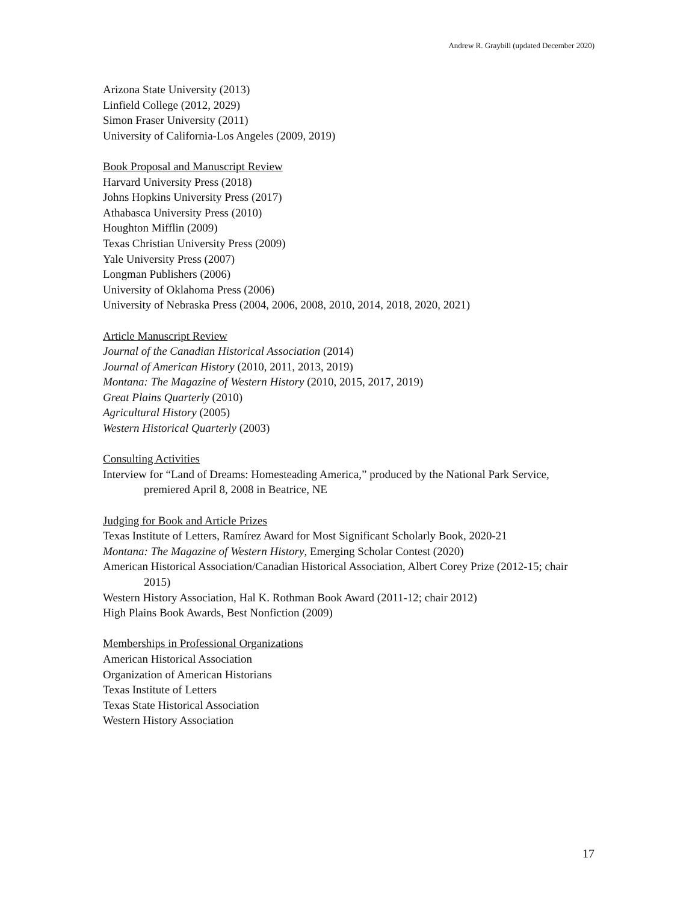Andrew R. Graybill (updated December 2020)
Arizona State University (2013)
Linfield College (2012, 2029)
Simon Fraser University (2011)
University of California-Los Angeles (2009, 2019)
Book Proposal and Manuscript Review
Harvard University Press (2018)
Johns Hopkins University Press (2017)
Athabasca University Press (2010)
Houghton Mifflin (2009)
Texas Christian University Press (2009)
Yale University Press (2007)
Longman Publishers (2006)
University of Oklahoma Press (2006)
University of Nebraska Press (2004, 2006, 2008, 2010, 2014, 2018, 2020, 2021)
Article Manuscript Review
Journal of the Canadian Historical Association (2014)
Journal of American History (2010, 2011, 2013, 2019)
Montana: The Magazine of Western History (2010, 2015, 2017, 2019)
Great Plains Quarterly (2010)
Agricultural History (2005)
Western Historical Quarterly (2003)
Consulting Activities
Interview for “Land of Dreams: Homesteading America,” produced by the National Park Service, premiered April 8, 2008 in Beatrice, NE
Judging for Book and Article Prizes
Texas Institute of Letters, Ramírez Award for Most Significant Scholarly Book, 2020-21
Montana: The Magazine of Western History, Emerging Scholar Contest (2020)
American Historical Association/Canadian Historical Association, Albert Corey Prize (2012-15; chair 2015)
Western History Association, Hal K. Rothman Book Award (2011-12; chair 2012)
High Plains Book Awards, Best Nonfiction (2009)
Memberships in Professional Organizations
American Historical Association
Organization of American Historians
Texas Institute of Letters
Texas State Historical Association
Western History Association
17